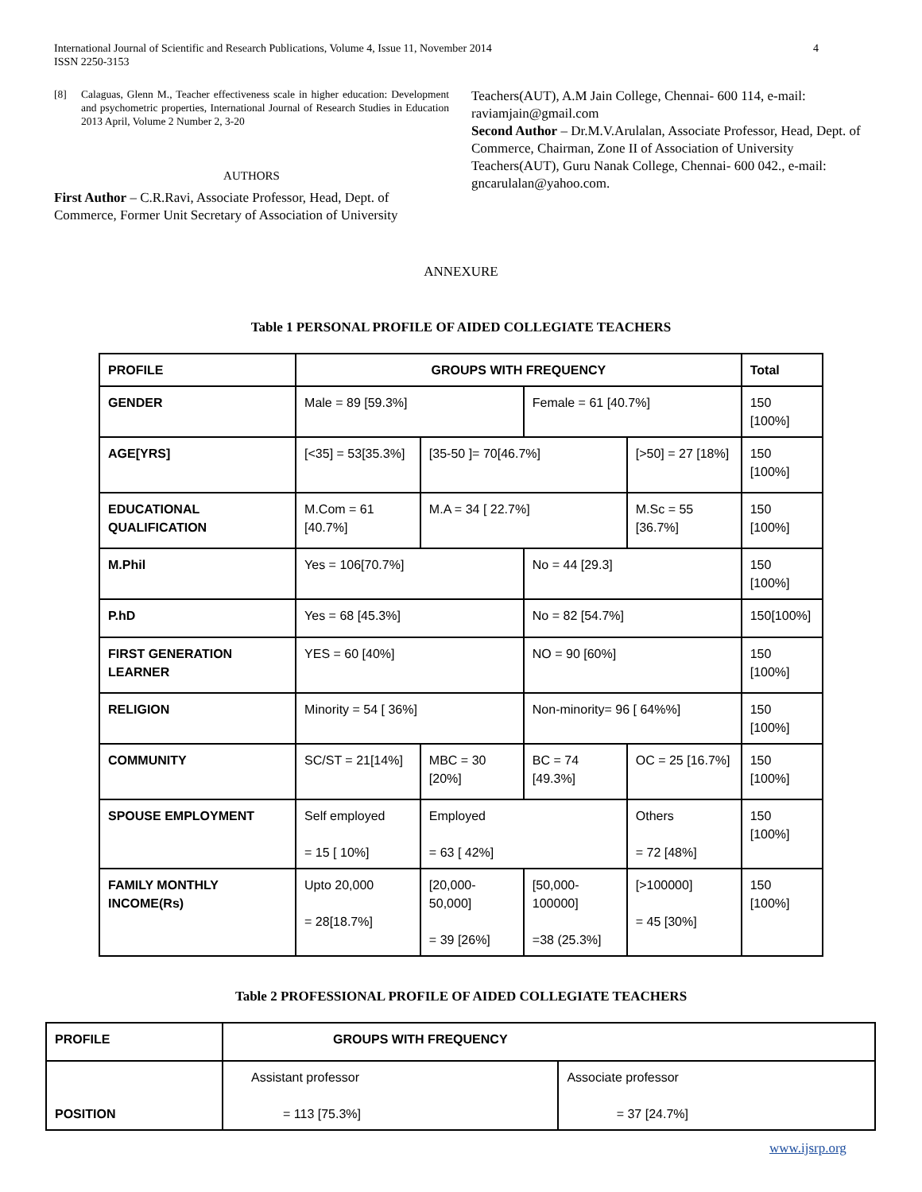International Journal of Scientific and Research Publications, Volume 4, Issue 11, November 2014
ISSN 2250-3153
4
[8] Calaguas, Glenn M., Teacher effectiveness scale in higher education: Development and psychometric properties, International Journal of Research Studies in Education 2013 April, Volume 2 Number 2, 3-20
AUTHORS
First Author – C.R.Ravi, Associate Professor, Head, Dept. of Commerce, Former Unit Secretary of Association of University
Teachers(AUT), A.M Jain College, Chennai- 600 114, e-mail: raviamjain@gmail.com
Second Author – Dr.M.V.Arulalan, Associate Professor, Head, Dept. of Commerce, Chairman, Zone II of Association of University Teachers(AUT), Guru Nanak College, Chennai- 600 042., e-mail: gncarulalan@yahoo.com.
ANNEXURE
Table 1 PERSONAL PROFILE OF AIDED COLLEGIATE TEACHERS
| PROFILE | GROUPS WITH FREQUENCY | | | | | Total |
| GENDER | Male = 89 [59.3%] | | Female = 61 [40.7%] | | | 150 [100%] |
| AGE[YRS] | [<35] = 53[35.3%] | [35-50 ]= 70[46.7%] | | [>50] = 27 [18%] | | 150 [100%] |
| EDUCATIONAL QUALIFICATION | M.Com = 61 [40.7%] | M.A = 34 [ 22.7%] | | M.Sc = 55 [36.7%] | | 150 [100%] |
| M.Phil | Yes = 106[70.7%] | | No = 44 [29.3] | | | 150 [100%] |
| P.hD | Yes = 68 [45.3%] | | No = 82 [54.7%] | | | 150[100%] |
| FIRST GENERATION LEARNER | YES = 60 [40%] | | NO = 90 [60%] | | | 150 [100%] |
| RELIGION | Minority = 54 [ 36%] | | Non-minority= 96 [ 64%%] | | | 150 [100%] |
| COMMUNITY | SC/ST = 21[14%] | MBC = 30 [20%] | BC = 74 [49.3%] | OC = 25 [16.7%] | | 150 [100%] |
| SPOUSE EMPLOYMENT | Self employed = 15 [ 10%] | Employed = 63 [ 42%] | | | Others = 72 [48%] | 150 [100%] |
| FAMILY MONTHLY INCOME(Rs) | Upto 20,000 = 28[18.7%] | [20,000-50,000] = 39 [26%] | [50,000-100000] =38 (25.3%] | | [>100000] = 45 [30%] | 150 [100%] |
Table 2 PROFESSIONAL PROFILE OF AIDED COLLEGIATE TEACHERS
| PROFILE | GROUPS WITH FREQUENCY | |
| POSITION | Assistant professor = 113 [75.3%] | Associate professor = 37 [24.7%] |
www.ijsrp.org